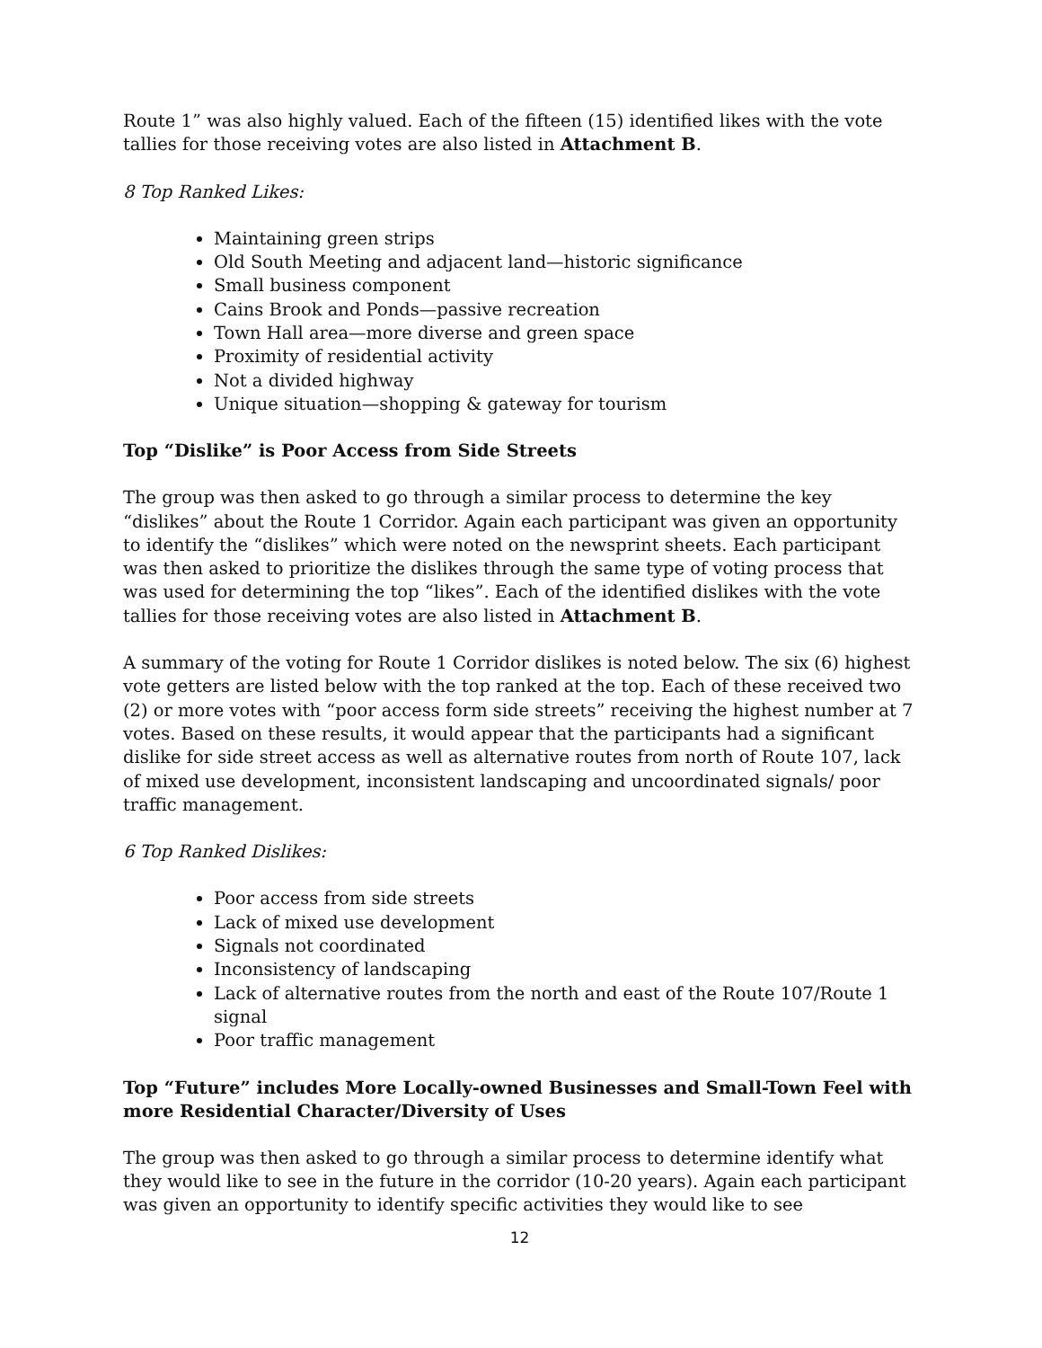Route 1” was also highly valued. Each of the fifteen (15) identified likes with the vote tallies for those receiving votes are also listed in Attachment B.
8 Top Ranked Likes:
Maintaining green strips
Old South Meeting and adjacent land—historic significance
Small business component
Cains Brook and Ponds—passive recreation
Town Hall area—more diverse and green space
Proximity of residential activity
Not a divided highway
Unique situation—shopping & gateway for tourism
Top “Dislike” is Poor Access from Side Streets
The group was then asked to go through a similar process to determine the key “dislikes” about the Route 1 Corridor. Again each participant was given an opportunity to identify the “dislikes” which were noted on the newsprint sheets. Each participant was then asked to prioritize the dislikes through the same type of voting process that was used for determining the top “likes”. Each of the identified dislikes with the vote tallies for those receiving votes are also listed in Attachment B.
A summary of the voting for Route 1 Corridor dislikes is noted below. The six (6) highest vote getters are listed below with the top ranked at the top. Each of these received two (2) or more votes with “poor access form side streets” receiving the highest number at 7 votes. Based on these results, it would appear that the participants had a significant dislike for side street access as well as alternative routes from north of Route 107, lack of mixed use development, inconsistent landscaping and uncoordinated signals/ poor traffic management.
6 Top Ranked Dislikes:
Poor access from side streets
Lack of mixed use development
Signals not coordinated
Inconsistency of landscaping
Lack of alternative routes from the north and east of the Route 107/Route 1 signal
Poor traffic management
Top “Future” includes More Locally-owned Businesses and Small-Town Feel with more Residential Character/Diversity of Uses
The group was then asked to go through a similar process to determine identify what they would like to see in the future in the corridor (10-20 years). Again each participant was given an opportunity to identify specific activities they would like to see
12